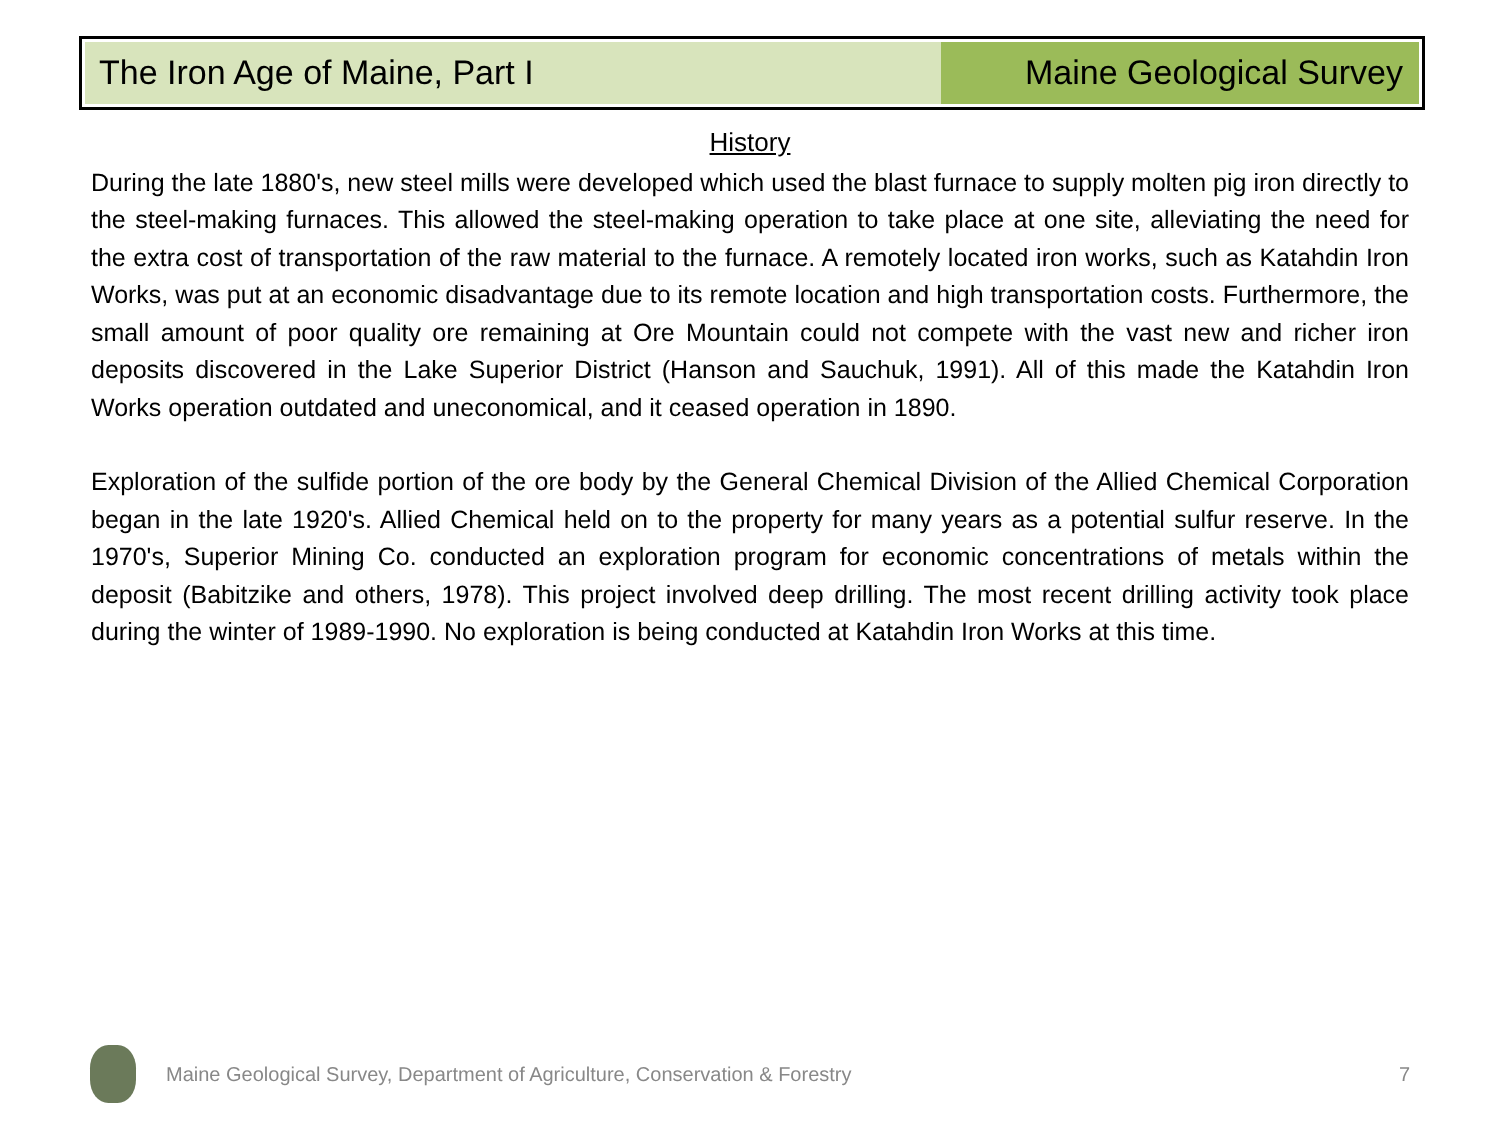The Iron Age of Maine, Part I Maine Geological Survey
History
During the late 1880's, new steel mills were developed which used the blast furnace to supply molten pig iron directly to the steel-making furnaces. This allowed the steel-making operation to take place at one site, alleviating the need for the extra cost of transportation of the raw material to the furnace. A remotely located iron works, such as Katahdin Iron Works, was put at an economic disadvantage due to its remote location and high transportation costs. Furthermore, the small amount of poor quality ore remaining at Ore Mountain could not compete with the vast new and richer iron deposits discovered in the Lake Superior District (Hanson and Sauchuk, 1991). All of this made the Katahdin Iron Works operation outdated and uneconomical, and it ceased operation in 1890.
Exploration of the sulfide portion of the ore body by the General Chemical Division of the Allied Chemical Corporation began in the late 1920's. Allied Chemical held on to the property for many years as a potential sulfur reserve. In the 1970's, Superior Mining Co. conducted an exploration program for economic concentrations of metals within the deposit (Babitzike and others, 1978). This project involved deep drilling. The most recent drilling activity took place during the winter of 1989-1990. No exploration is being conducted at Katahdin Iron Works at this time.
Maine Geological Survey, Department of Agriculture, Conservation & Forestry 7